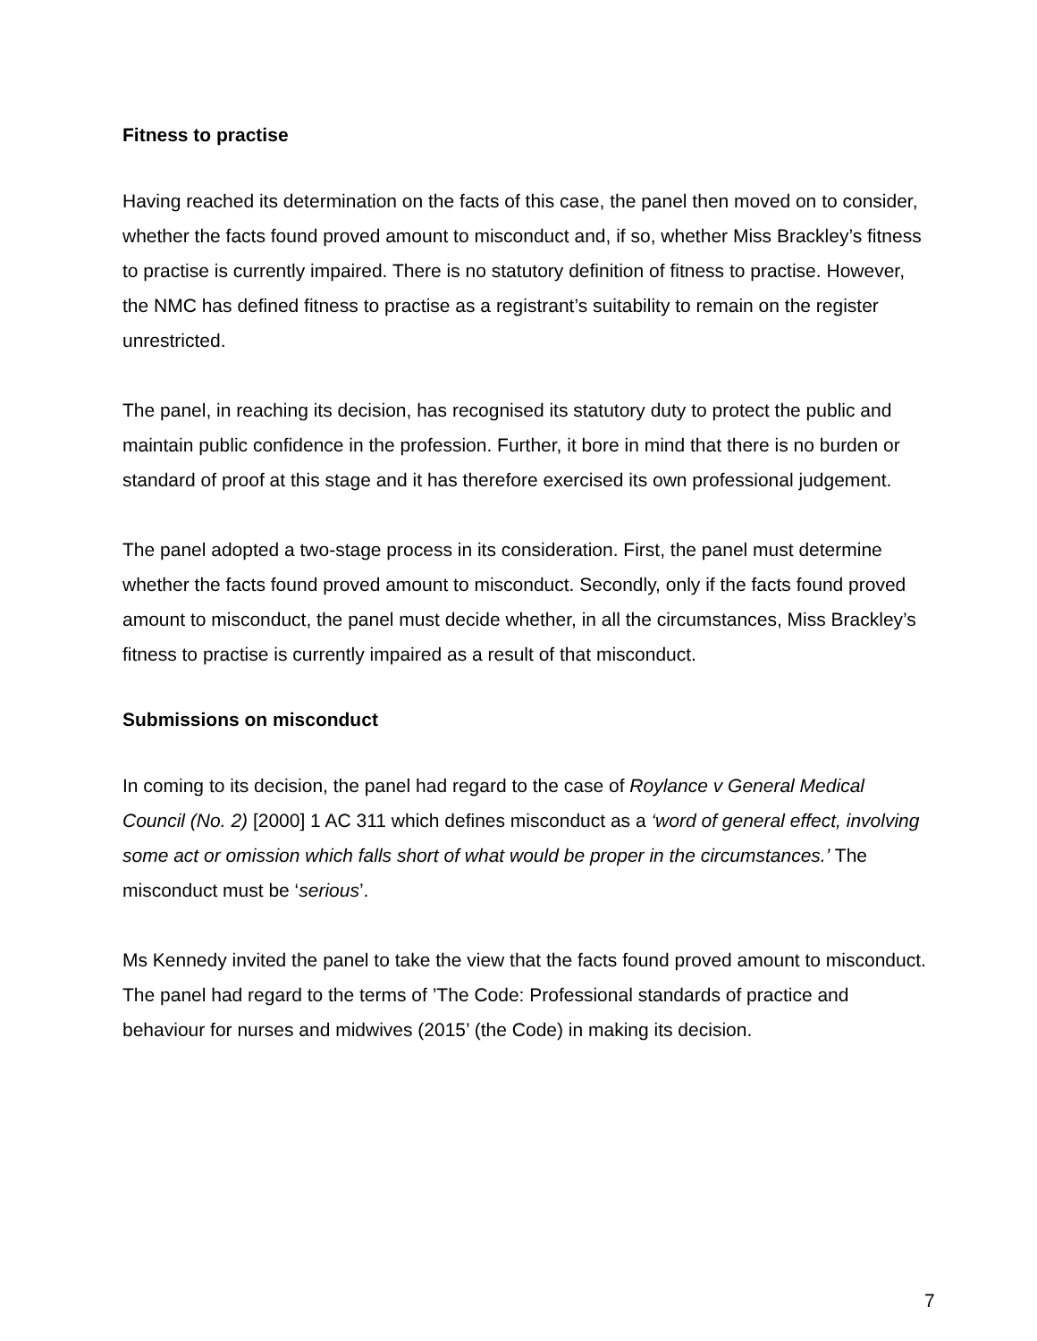Fitness to practise
Having reached its determination on the facts of this case, the panel then moved on to consider, whether the facts found proved amount to misconduct and, if so, whether Miss Brackley’s fitness to practise is currently impaired. There is no statutory definition of fitness to practise. However, the NMC has defined fitness to practise as a registrant’s suitability to remain on the register unrestricted.
The panel, in reaching its decision, has recognised its statutory duty to protect the public and maintain public confidence in the profession. Further, it bore in mind that there is no burden or standard of proof at this stage and it has therefore exercised its own professional judgement.
The panel adopted a two-stage process in its consideration. First, the panel must determine whether the facts found proved amount to misconduct. Secondly, only if the facts found proved amount to misconduct, the panel must decide whether, in all the circumstances, Miss Brackley’s fitness to practise is currently impaired as a result of that misconduct.
Submissions on misconduct
In coming to its decision, the panel had regard to the case of Roylance v General Medical Council (No. 2) [2000] 1 AC 311 which defines misconduct as a ‘word of general effect, involving some act or omission which falls short of what would be proper in the circumstances.’ The misconduct must be ‘serious’.
Ms Kennedy invited the panel to take the view that the facts found proved amount to misconduct. The panel had regard to the terms of ’The Code: Professional standards of practice and behaviour for nurses and midwives (2015’ (the Code) in making its decision.
7